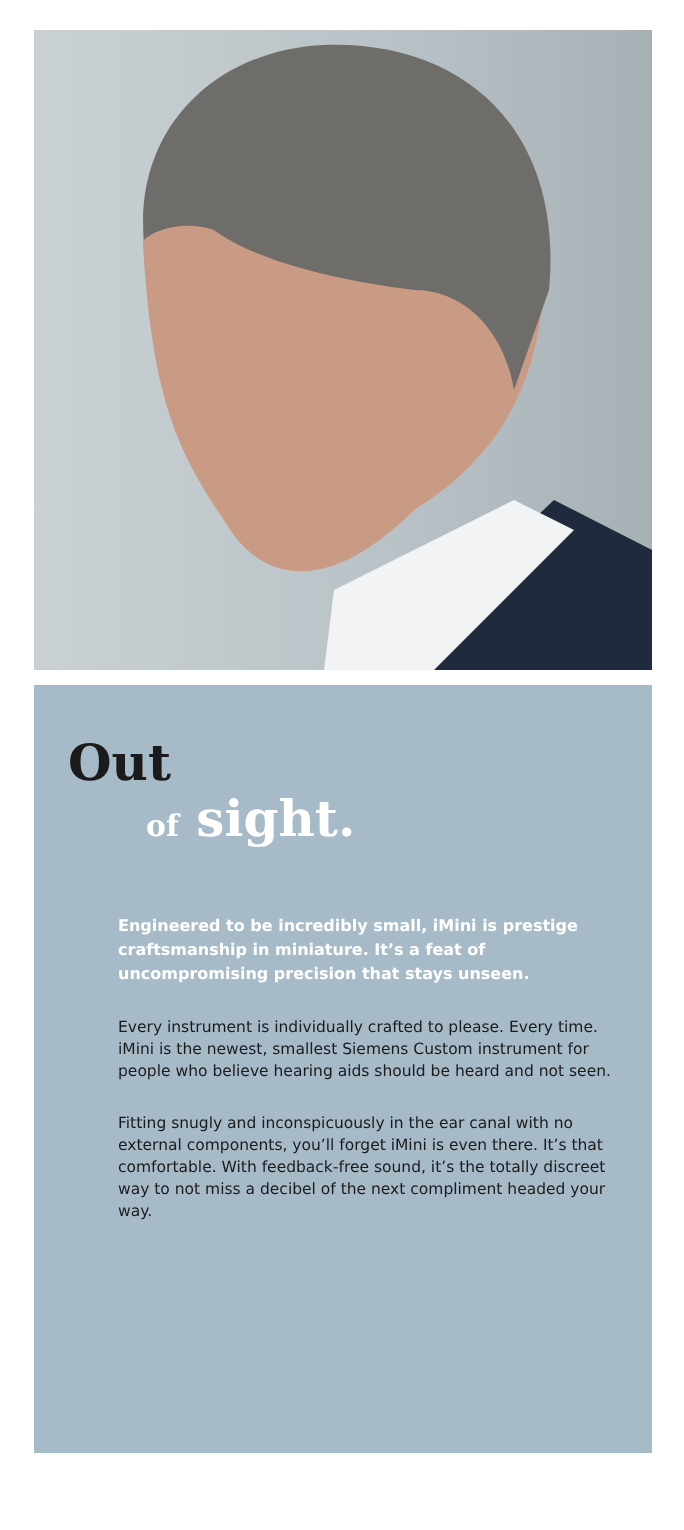Out
of sight.
Engineered to be incredibly small, iMini is prestige craftsmanship in miniature. It’s a feat of uncompromising precision that stays unseen.
Every instrument is individually crafted to please. Every time. iMini is the newest, smallest Siemens Custom instrument for people who believe hearing aids should be heard and not seen.
Fitting snugly and inconspicuously in the ear canal with no external components, you’ll forget iMini is even there. It’s that comfortable. With feedback-free sound, it’s the totally discreet way to not miss a decibel of the next compliment headed your way.